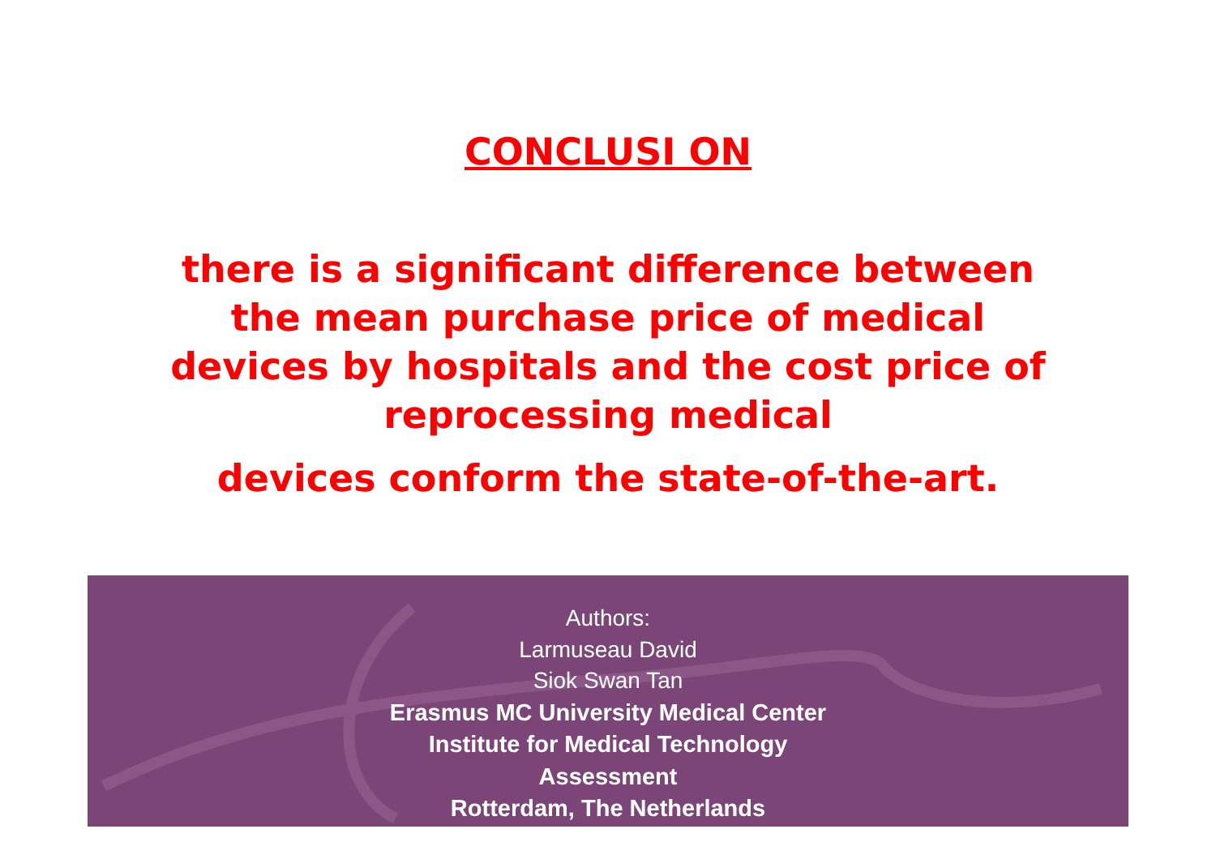CONCLUSI ON
there is a significant difference between the mean purchase price of medical devices by hospitals and the cost price of reprocessing medical
devices conform the state-of-the-art.
Authors:
Larmuseau David
Siok Swan Tan
Erasmus MC University Medical Center
Institute for Medical Technology
Assessment
Rotterdam, The Netherlands